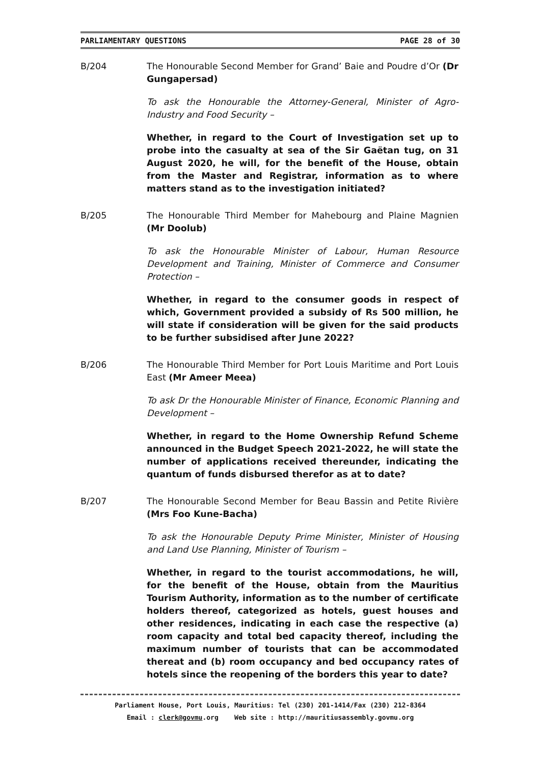PARLIAMENTARY QUESTIONS PAGE 28 of 30
B/204 The Honourable Second Member for Grand’ Baie and Poudre d’Or (Dr Gungapersad)
To ask the Honourable the Attorney-General, Minister of Agro-Industry and Food Security –
Whether, in regard to the Court of Investigation set up to probe into the casualty at sea of the Sir Gaëtan tug, on 31 August 2020, he will, for the benefit of the House, obtain from the Master and Registrar, information as to where matters stand as to the investigation initiated?
B/205 The Honourable Third Member for Mahebourg and Plaine Magnien (Mr Doolub)
To ask the Honourable Minister of Labour, Human Resource Development and Training, Minister of Commerce and Consumer Protection –
Whether, in regard to the consumer goods in respect of which, Government provided a subsidy of Rs 500 million, he will state if consideration will be given for the said products to be further subsidised after June 2022?
B/206 The Honourable Third Member for Port Louis Maritime and Port Louis East (Mr Ameer Meea)
To ask Dr the Honourable Minister of Finance, Economic Planning and Development –
Whether, in regard to the Home Ownership Refund Scheme announced in the Budget Speech 2021-2022, he will state the number of applications received thereunder, indicating the quantum of funds disbursed therefor as at to date?
B/207 The Honourable Second Member for Beau Bassin and Petite Rivière (Mrs Foo Kune-Bacha)
To ask the Honourable Deputy Prime Minister, Minister of Housing and Land Use Planning, Minister of Tourism –
Whether, in regard to the tourist accommodations, he will, for the benefit of the House, obtain from the Mauritius Tourism Authority, information as to the number of certificate holders thereof, categorized as hotels, guest houses and other residences, indicating in each case the respective (a) room capacity and total bed capacity thereof, including the maximum number of tourists that can be accommodated thereat and (b) room occupancy and bed occupancy rates of hotels since the reopening of the borders this year to date?
Parliament House, Port Louis, Mauritius: Tel (230) 201-1414/Fax (230) 212-8364
Email : clerk@govmu.org Web site : http://mauritiusassembly.govmu.org